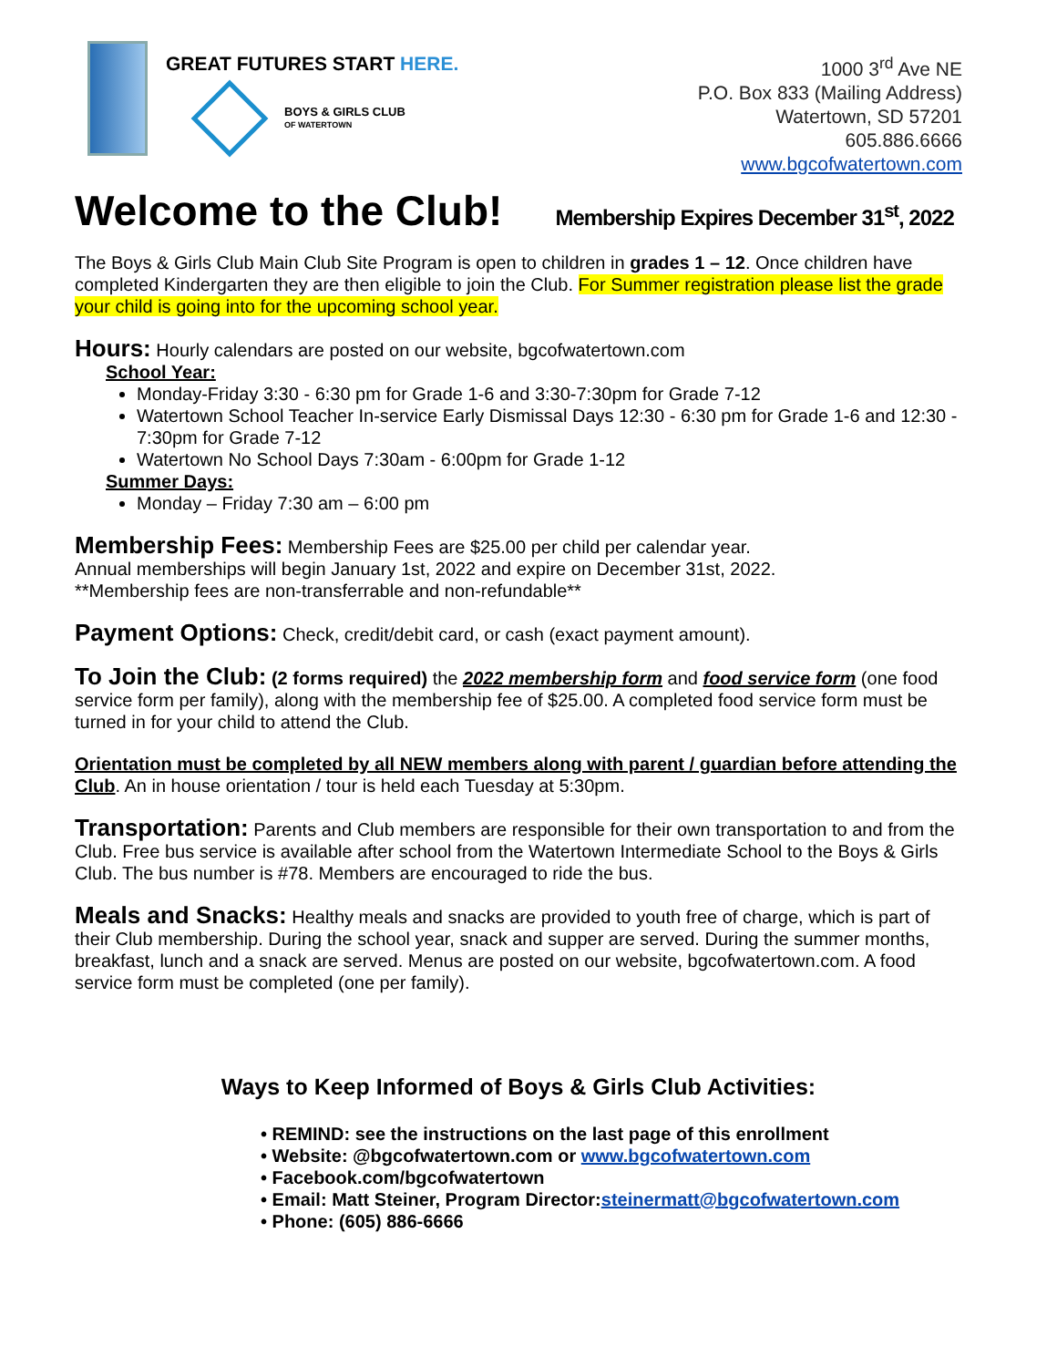GREAT FUTURES START HERE.
BOYS & GIRLS CLUB
OF WATERTOWN
1000 3<sup>rd</sup> Ave NE
P.O. Box 833 (Mailing Address)
Watertown, SD 57201
605.886.6666
www.bgcofwatertown.com
Welcome to the Club! Membership Expires December 31<sup>st</sup>, 2022
The Boys & Girls Club Main Club Site Program is open to children in grades 1 – 12. Once children have completed Kindergarten they are then eligible to join the Club. For Summer registration please list the grade your child is going into for the upcoming school year.
Hours: Hourly calendars are posted on our website, bgcofwatertown.com
School Year:
Monday-Friday 3:30 - 6:30 pm for Grade 1-6 and 3:30-7:30pm for Grade 7-12
Watertown School Teacher In-service Early Dismissal Days 12:30 - 6:30 pm for Grade 1-6 and 12:30 - 7:30pm for Grade 7-12
Watertown No School Days 7:30am - 6:00pm for Grade 1-12
Summer Days:
Monday – Friday 7:30 am – 6:00 pm
Membership Fees: Membership Fees are $25.00 per child per calendar year.
Annual memberships will begin January 1st, 2022 and expire on December 31st, 2022.
**Membership fees are non-transferrable and non-refundable**
Payment Options: Check, credit/debit card, or cash (exact payment amount).
To Join the Club: (2 forms required) the 2022 membership form and food service form (one food service form per family), along with the membership fee of $25.00. A completed food service form must be turned in for your child to attend the Club.
Orientation must be completed by all NEW members along with parent / guardian before attending the Club. An in house orientation / tour is held each Tuesday at 5:30pm.
Transportation: Parents and Club members are responsible for their own transportation to and from the Club. Free bus service is available after school from the Watertown Intermediate School to the Boys & Girls Club. The bus number is #78. Members are encouraged to ride the bus.
Meals and Snacks: Healthy meals and snacks are provided to youth free of charge, which is part of their Club membership. During the school year, snack and supper are served. During the summer months, breakfast, lunch and a snack are served. Menus are posted on our website, bgcofwatertown.com. A food service form must be completed (one per family).
Ways to Keep Informed of Boys & Girls Club Activities:
• REMIND: see the instructions on the last page of this enrollment
• Website: @bgcofwatertown.com or www.bgcofwatertown.com
• Facebook.com/bgcofwatertown
• Email: Matt Steiner, Program Director:steinermatt@bgcofwatertown.com
• Phone: (605) 886-6666